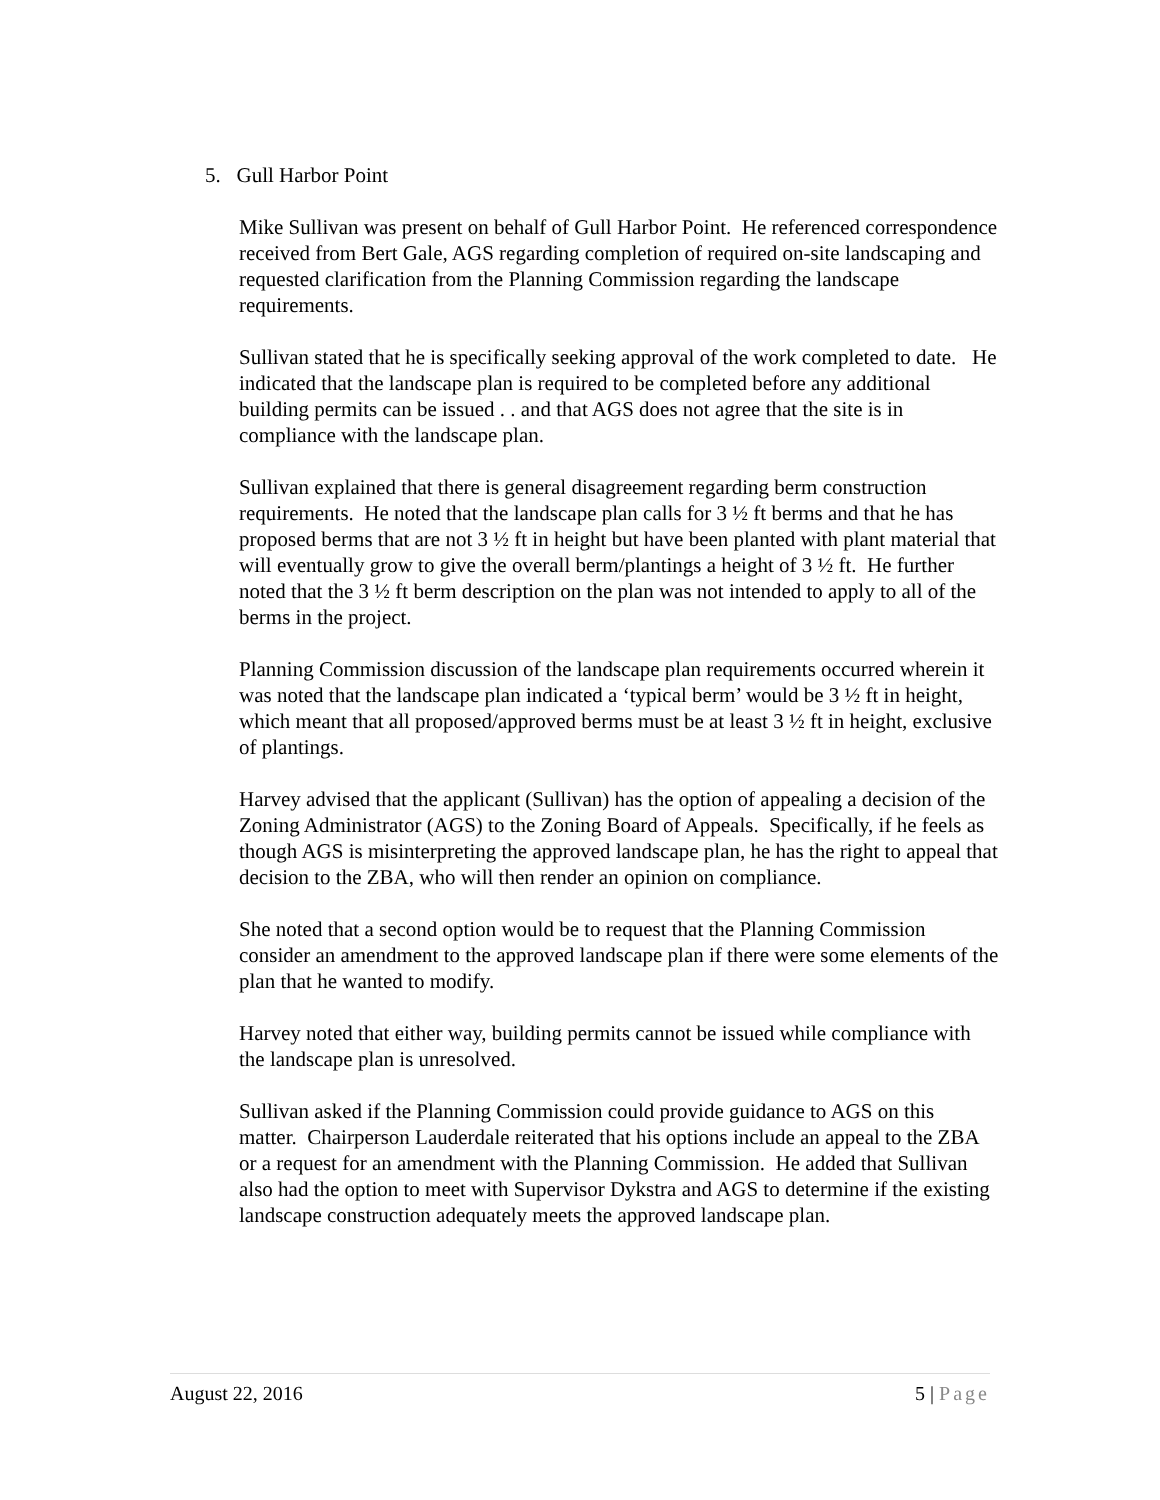5. Gull Harbor Point
Mike Sullivan was present on behalf of Gull Harbor Point. He referenced correspondence received from Bert Gale, AGS regarding completion of required on-site landscaping and requested clarification from the Planning Commission regarding the landscape requirements.
Sullivan stated that he is specifically seeking approval of the work completed to date. He indicated that the landscape plan is required to be completed before any additional building permits can be issued . . and that AGS does not agree that the site is in compliance with the landscape plan.
Sullivan explained that there is general disagreement regarding berm construction requirements. He noted that the landscape plan calls for 3 ½ ft berms and that he has proposed berms that are not 3 ½ ft in height but have been planted with plant material that will eventually grow to give the overall berm/plantings a height of 3 ½ ft. He further noted that the 3 ½ ft berm description on the plan was not intended to apply to all of the berms in the project.
Planning Commission discussion of the landscape plan requirements occurred wherein it was noted that the landscape plan indicated a ‘typical berm’ would be 3 ½ ft in height, which meant that all proposed/approved berms must be at least 3 ½ ft in height, exclusive of plantings.
Harvey advised that the applicant (Sullivan) has the option of appealing a decision of the Zoning Administrator (AGS) to the Zoning Board of Appeals. Specifically, if he feels as though AGS is misinterpreting the approved landscape plan, he has the right to appeal that decision to the ZBA, who will then render an opinion on compliance.
She noted that a second option would be to request that the Planning Commission consider an amendment to the approved landscape plan if there were some elements of the plan that he wanted to modify.
Harvey noted that either way, building permits cannot be issued while compliance with the landscape plan is unresolved.
Sullivan asked if the Planning Commission could provide guidance to AGS on this matter. Chairperson Lauderdale reiterated that his options include an appeal to the ZBA or a request for an amendment with the Planning Commission. He added that Sullivan also had the option to meet with Supervisor Dykstra and AGS to determine if the existing landscape construction adequately meets the approved landscape plan.
August 22, 2016 5 | Page